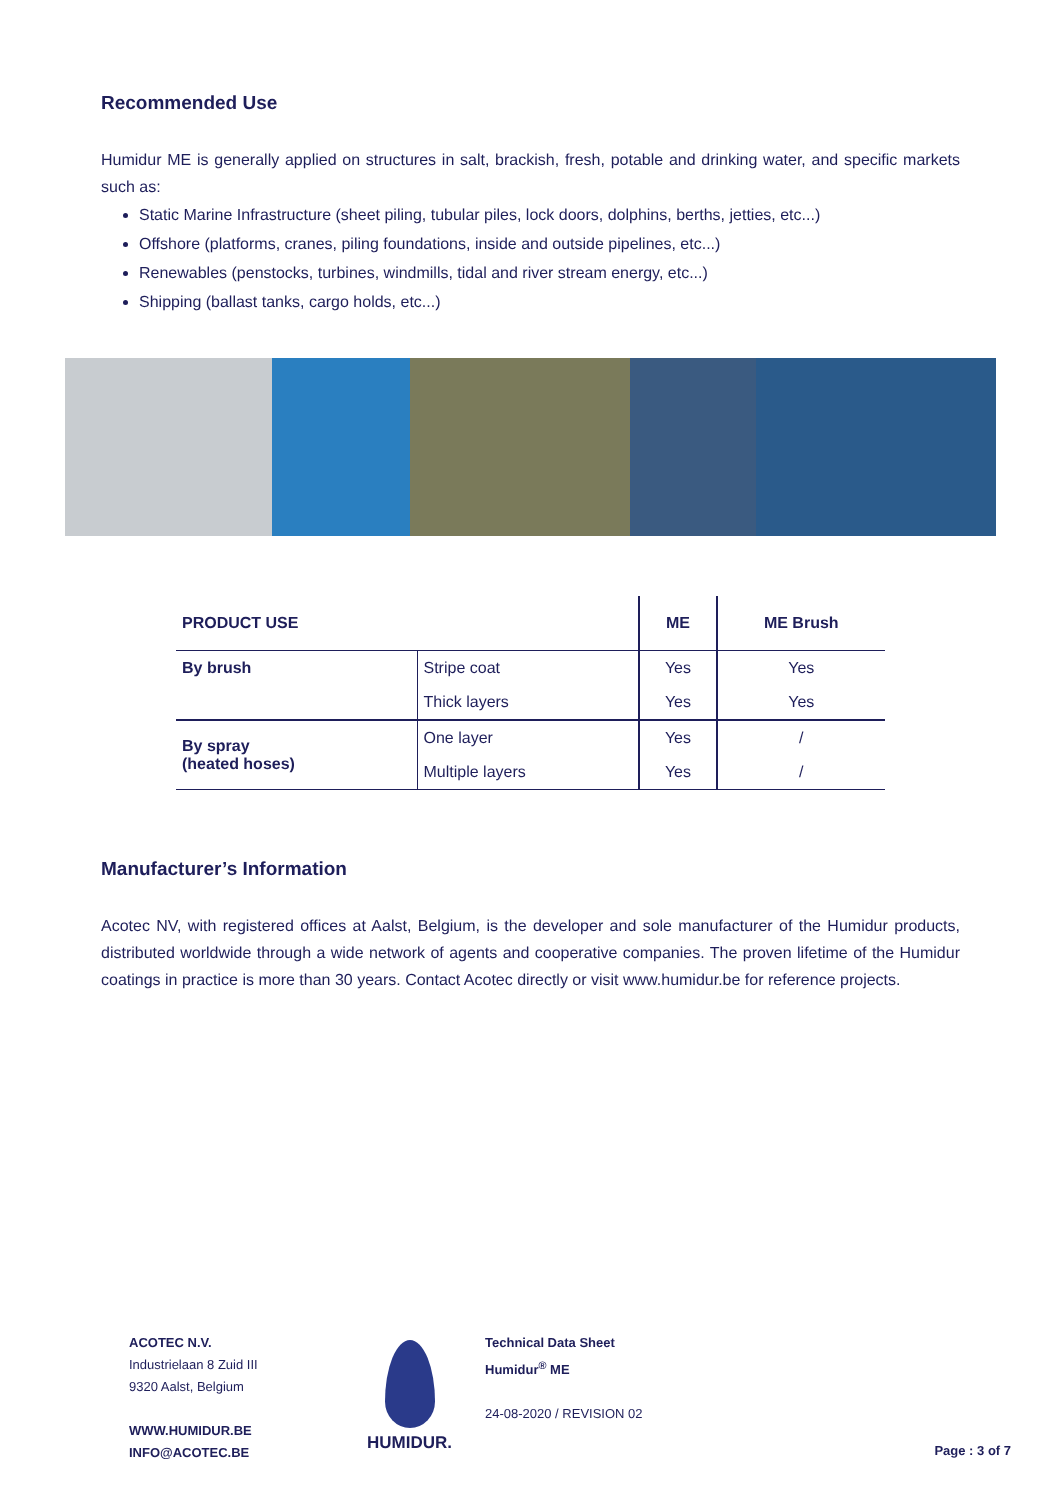Recommended Use
Humidur ME is generally applied on structures in salt, brackish, fresh, potable and drinking water, and specific markets such as:
Static Marine Infrastructure (sheet piling, tubular piles, lock doors, dolphins, berths, jetties, etc...)
Offshore (platforms, cranes, piling foundations, inside and outside pipelines, etc...)
Renewables (penstocks, turbines, windmills, tidal and river stream energy, etc...)
Shipping (ballast tanks, cargo holds, etc...)
| PRODUCT USE | | ME | ME Brush |
| --- | --- | --- | --- |
| By brush | Stripe coat | Yes | Yes |
| | Thick layers | Yes | Yes |
| By spray (heated hoses) | One layer | Yes | / |
| | Multiple layers | Yes | / |
Manufacturer’s Information
Acotec NV, with registered offices at Aalst, Belgium, is the developer and sole manufacturer of the Humidur products, distributed worldwide through a wide network of agents and cooperative companies. The proven lifetime of the Humidur coatings in practice is more than 30 years. Contact Acotec directly or visit www.humidur.be for reference projects.
ACOTEC N.V.
Industrielaan 8 Zuid III
9320 Aalst, Belgium
WWW.HUMIDUR.BE
INFO@ACOTEC.BE
HUMIDUR.
Technical Data Sheet
Humidur<sup>®</sup> ME
24-08-2020 / REVISION 02
Page : 3 of 7